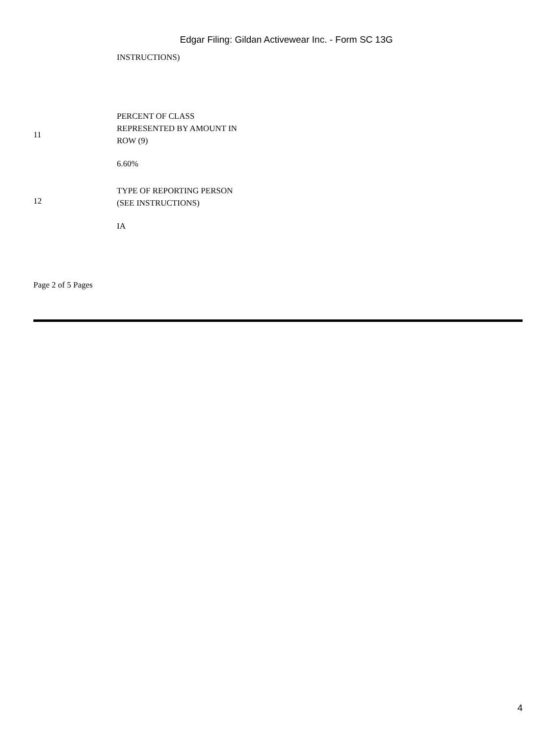Edgar Filing: Gildan Activewear Inc. - Form SC 13G
| | INSTRUCTIONS) |
| 11 | PERCENT OF CLASS REPRESENTED BY AMOUNT IN ROW (9) 6.60% |
| 12 | TYPE OF REPORTING PERSON (SEE INSTRUCTIONS) IA |
Page 2 of 5 Pages
4